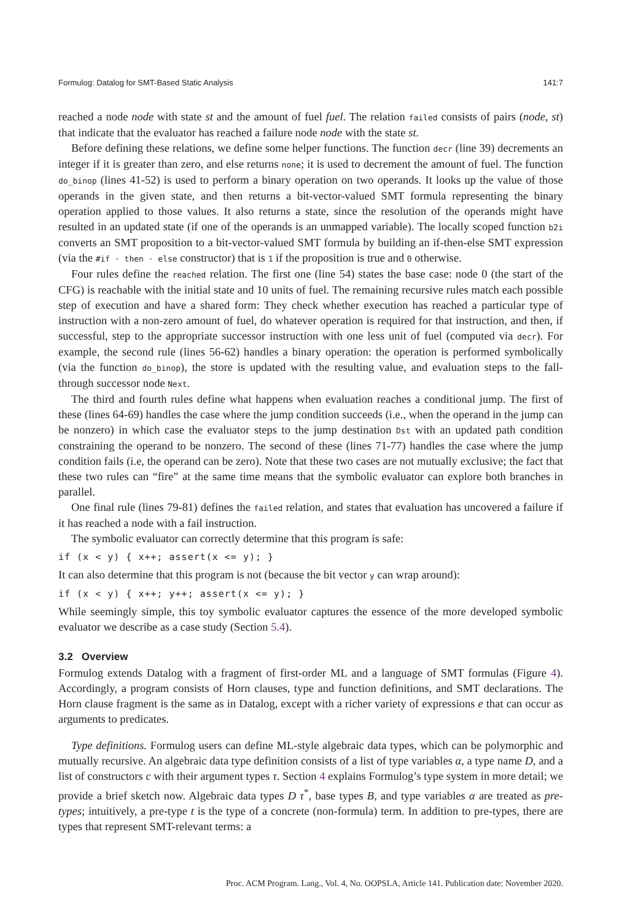Formulog: Datalog for SMT-Based Static Analysis 141:7
reached a node node with state st and the amount of fuel fuel. The relation failed consists of pairs (node, st) that indicate that the evaluator has reached a failure node node with the state st.
Before defining these relations, we define some helper functions. The function decr (line 39) decrements an integer if it is greater than zero, and else returns none; it is used to decrement the amount of fuel. The function do_binop (lines 41-52) is used to perform a binary operation on two operands. It looks up the value of those operands in the given state, and then returns a bit-vector-valued SMT formula representing the binary operation applied to those values. It also returns a state, since the resolution of the operands might have resulted in an updated state (if one of the operands is an unmapped variable). The locally scoped function b2i converts an SMT proposition to a bit-vector-valued SMT formula by building an if-then-else SMT expression (via the #if · then · else constructor) that is 1 if the proposition is true and 0 otherwise.
Four rules define the reached relation. The first one (line 54) states the base case: node 0 (the start of the CFG) is reachable with the initial state and 10 units of fuel. The remaining recursive rules match each possible step of execution and have a shared form: They check whether execution has reached a particular type of instruction with a non-zero amount of fuel, do whatever operation is required for that instruction, and then, if successful, step to the appropriate successor instruction with one less unit of fuel (computed via decr). For example, the second rule (lines 56-62) handles a binary operation: the operation is performed symbolically (via the function do_binop), the store is updated with the resulting value, and evaluation steps to the fall-through successor node Next.
The third and fourth rules define what happens when evaluation reaches a conditional jump. The first of these (lines 64-69) handles the case where the jump condition succeeds (i.e., when the operand in the jump can be nonzero) in which case the evaluator steps to the jump destination Dst with an updated path condition constraining the operand to be nonzero. The second of these (lines 71-77) handles the case where the jump condition fails (i.e, the operand can be zero). Note that these two cases are not mutually exclusive; the fact that these two rules can “fire” at the same time means that the symbolic evaluator can explore both branches in parallel.
One final rule (lines 79-81) defines the failed relation, and states that evaluation has uncovered a failure if it has reached a node with a fail instruction.
The symbolic evaluator can correctly determine that this program is safe:
if (x < y) { x++; assert(x <= y); }
It can also determine that this program is not (because the bit vector y can wrap around):
if (x < y) { x++; y++; assert(x <= y); }
While seemingly simple, this toy symbolic evaluator captures the essence of the more developed symbolic evaluator we describe as a case study (Section 5.4).
3.2 Overview
Formulog extends Datalog with a fragment of first-order ML and a language of SMT formulas (Figure 4). Accordingly, a program consists of Horn clauses, type and function definitions, and SMT declarations. The Horn clause fragment is the same as in Datalog, except with a richer variety of expressions e that can occur as arguments to predicates.
Type definitions. Formulog users can define ML-style algebraic data types, which can be polymorphic and mutually recursive. An algebraic data type definition consists of a list of type variables α, a type name D, and a list of constructors c with their argument types τ. Section 4 explains Formulog’s type system in more detail; we provide a brief sketch now. Algebraic data types D τ<sup>*</sup>, base types B, and type variables α are treated as pre-types; intuitively, a pre-type t is the type of a concrete (non-formula) term. In addition to pre-types, there are types that represent SMT-relevant terms: a
Proc. ACM Program. Lang., Vol. 4, No. OOPSLA, Article 141. Publication date: November 2020.